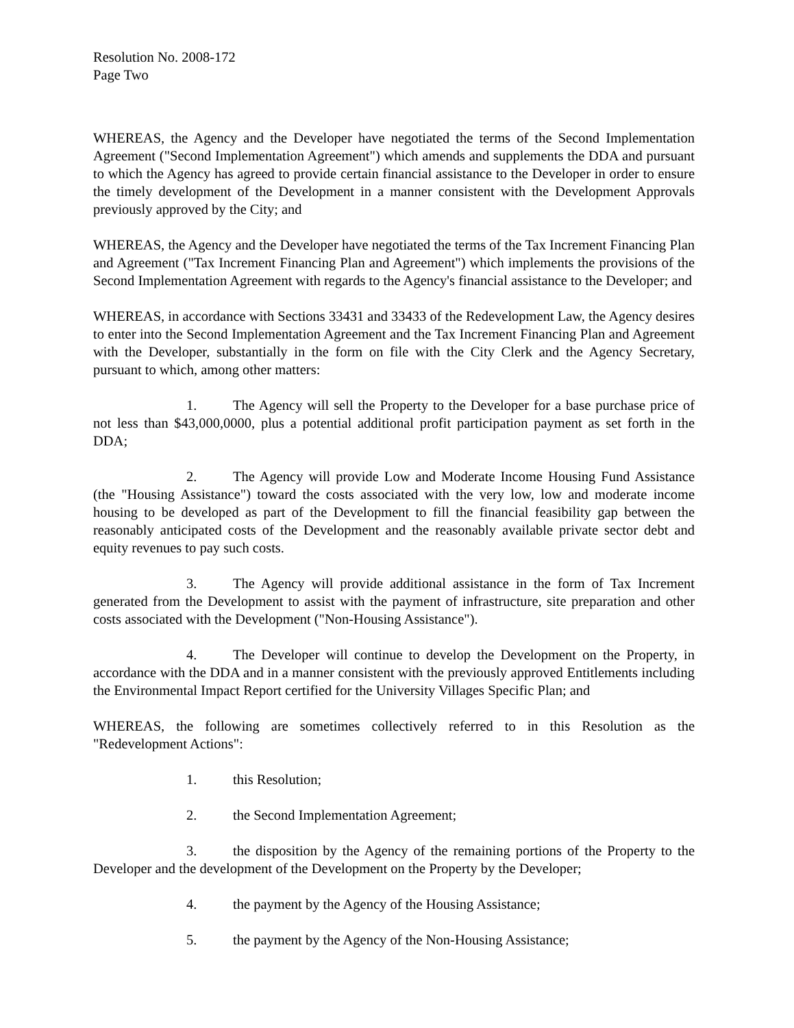Resolution No. 2008-172
Page Two
WHEREAS, the Agency and the Developer have negotiated the terms of the Second Implementation Agreement ("Second Implementation Agreement") which amends and supplements the DDA and pursuant to which the Agency has agreed to provide certain financial assistance to the Developer in order to ensure the timely development of the Development in a manner consistent with the Development Approvals previously approved by the City; and
WHEREAS, the Agency and the Developer have negotiated the terms of the Tax Increment Financing Plan and Agreement ("Tax Increment Financing Plan and Agreement") which implements the provisions of the Second Implementation Agreement with regards to the Agency's financial assistance to the Developer; and
WHEREAS, in accordance with Sections 33431 and 33433 of the Redevelopment Law, the Agency desires to enter into the Second Implementation Agreement and the Tax Increment Financing Plan and Agreement with the Developer, substantially in the form on file with the City Clerk and the Agency Secretary, pursuant to which, among other matters:
1. The Agency will sell the Property to the Developer for a base purchase price of not less than $43,000,0000, plus a potential additional profit participation payment as set forth in the DDA;
2. The Agency will provide Low and Moderate Income Housing Fund Assistance (the "Housing Assistance") toward the costs associated with the very low, low and moderate income housing to be developed as part of the Development to fill the financial feasibility gap between the reasonably anticipated costs of the Development and the reasonably available private sector debt and equity revenues to pay such costs.
3. The Agency will provide additional assistance in the form of Tax Increment generated from the Development to assist with the payment of infrastructure, site preparation and other costs associated with the Development ("Non-Housing Assistance").
4. The Developer will continue to develop the Development on the Property, in accordance with the DDA and in a manner consistent with the previously approved Entitlements including the Environmental Impact Report certified for the University Villages Specific Plan; and
WHEREAS, the following are sometimes collectively referred to in this Resolution as the "Redevelopment Actions":
1. this Resolution;
2. the Second Implementation Agreement;
3. the disposition by the Agency of the remaining portions of the Property to the Developer and the development of the Development on the Property by the Developer;
4. the payment by the Agency of the Housing Assistance;
5. the payment by the Agency of the Non-Housing Assistance;